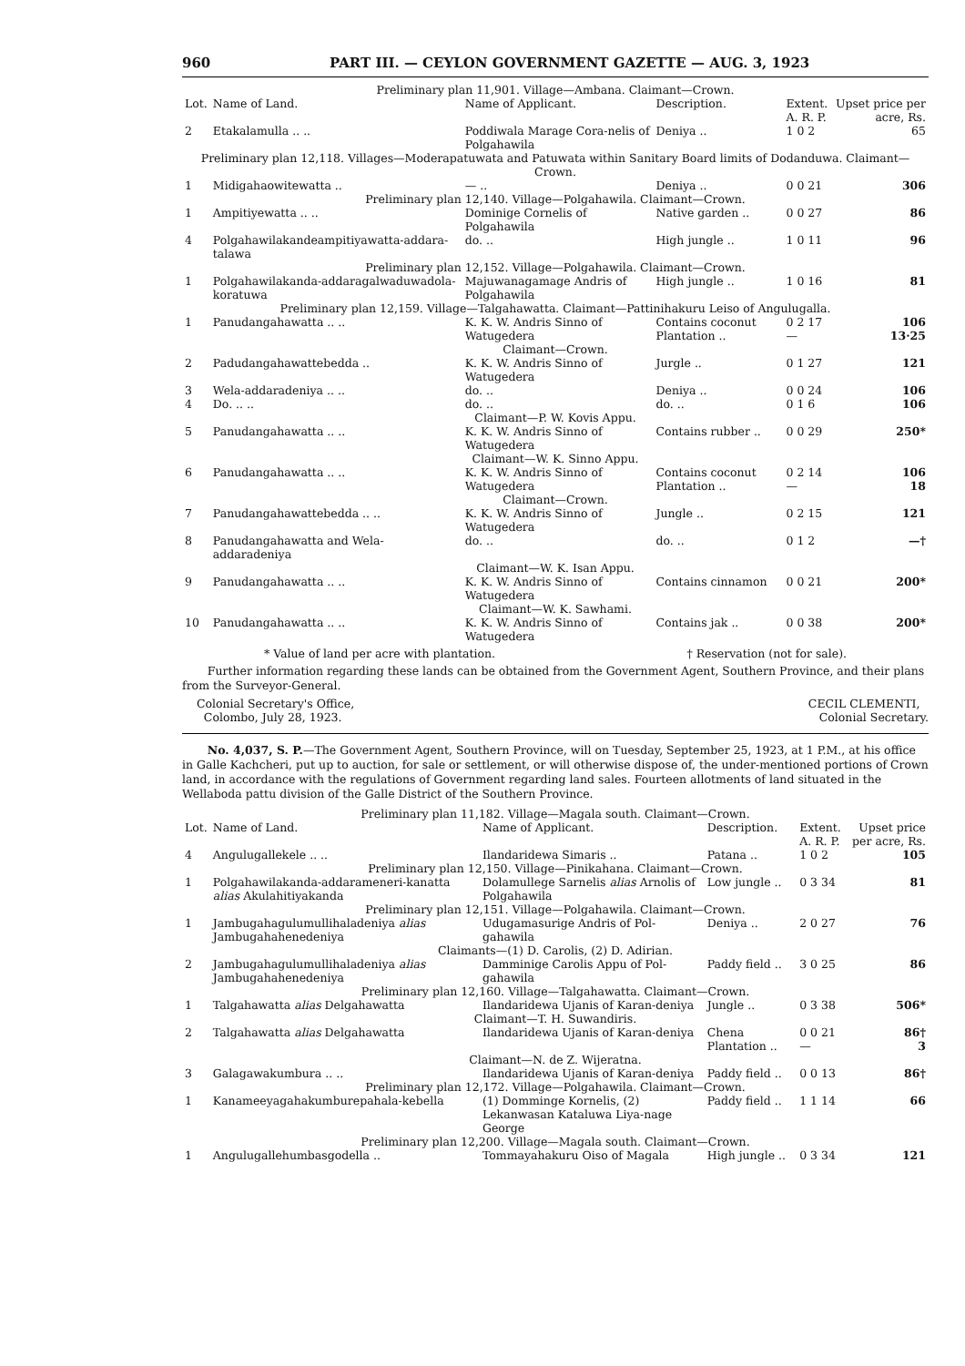960 PART III. — CEYLON GOVERNMENT GAZETTE — AUG. 3, 1923
| Preliminary plan 11,901. Village—Ambana. Claimant—Crown. | | | | | |
| Lot. | Name of Land. | Name of Applicant. | Description. | Extent. A. R. P. | Upset price per acre, Rs. |
| 2 | Etakalamulla .. .. | Poddiwala Marage Cora-nelis of Polgahawila | Deniya .. | 1 0 2 | 65 |
| Preliminary plan 12,118. Villages—Moderapatuwata and Patuwata within Sanitary Board limits of Dodanduwa. Claimant—Crown. | | | | | |
| 1 | Midigahaowitewatta .. | — .. | Deniya .. | 0 0 21 | 306 |
| Preliminary plan 12,140. Village—Polgahawila. Claimant—Crown. | | | | | |
| 1 | Ampitiyewatta .. .. | Dominige Cornelis of Polgahawila | Native garden .. | 0 0 27 | 86 |
| 4 | Polgahawilakandeampitiyawatta-addara-talawa | do. .. | High jungle .. | 1 0 11 | 96 |
| Preliminary plan 12,152. Village—Polgahawila. Claimant—Crown. | | | | | |
| 1 | Polgahawilakanda-addaragalwaduwadola-koratuwa | Majuwanagamage Andris of Polgahawila | High jungle .. | 1 0 16 | 81 |
| Preliminary plan 12,159. Village—Talgahawatta. Claimant—Pattinihakuru Leiso of Angulugalla. | | | | | |
| 1 | Panudangahawatta .. .. | K. K. W. Andris Sinno of Watugedera | Contains coconut Plantation .. | 0 2 17 — | 106 13·25 |
| Claimant—Crown. | | | | | |
| 2 | Padudangahawattebedda .. | K. K. W. Andris Sinno of Watugedera | Jurgle .. | 0 1 27 | 121 |
| 3 | Wela-addaradeniya .. .. | do. .. | Deniya .. | 0 0 24 | 106 |
| 4 | Do. .. .. | do. .. | do. .. | 0 1 6 | 106 |
| Claimant—P. W. Kovis Appu. | | | | | |
| 5 | Panudangahawatta .. .. | K. K. W. Andris Sinno of Watugedera | Contains rubber .. | 0 0 29 | 250* |
| Claimant—W. K. Sinno Appu. | | | | | |
| 6 | Panudangahawatta .. .. | K. K. W. Andris Sinno of Watugedera | Contains coconut Plantation .. | 0 2 14 — | 106 18 |
| Claimant—Crown. | | | | | |
| 7 | Panudangahawattebedda .. .. | K. K. W. Andris Sinno of Watugedera | Jungle .. | 0 2 15 | 121 |
| 8 | Panudangahawatta and Wela-addaradeniya | do. .. | do. .. | 0 1 2 | —† |
| Claimant—W. K. Isan Appu. | | | | | |
| 9 | Panudangahawatta .. .. | K. K. W. Andris Sinno of Watugedera | Contains cinnamon | 0 0 21 | 200* |
| Claimant—W. K. Sawhami. | | | | | |
| 10 | Panudangahawatta .. .. | K. K. W. Andris Sinno of Watugedera | Contains jak .. | 0 0 38 | 200* |
* Value of land per acre with plantation. † Reservation (not for sale).
Further information regarding these lands can be obtained from the Government Agent, Southern Province, and their plans from the Surveyor-General.
Colonial Secretary's Office,
Colombo, July 28, 1923. CECIL CLEMENTI,
Colonial Secretary.
No. 4,037, S. P.—The Government Agent, Southern Province, will on Tuesday, September 25, 1923, at 1 P.M., at his office in Galle Kachcheri, put up to auction, for sale or settlement, or will otherwise dispose of, the under-mentioned portions of Crown land, in accordance with the regulations of Government regarding land sales. Fourteen allotments of land situated in the Wellaboda pattu division of the Galle District of the Southern Province.
| Preliminary plan 11,182. Village—Magala south. Claimant—Crown. | | | | | |
| Lot. | Name of Land. | Name of Applicant. | Description. | Extent. A. R. P. | Upset price per acre, Rs. |
| 4 | Angulugallekele .. .. | Ilandaridewa Simaris .. | Patana .. | 1 0 2 | 105 |
| Preliminary plan 12,150. Village—Pinikahana. Claimant—Crown. | | | | | |
| 1 | Polgahawilakanda-addarameneri-kanatta alias Akulahitiyakanda | Dolamullege Sarnelis alias Arnolis of Polgahawila | Low jungle .. | 0 3 34 | 81 |
| Preliminary plan 12,151. Village—Polgahawila. Claimant—Crown. | | | | | |
| 1 | Jambugahagulumullihaladeniya alias Jambugahahenedeniya | Udugamasurige Andris of Pol-gahawila | Deniya .. | 2 0 27 | 76 |
| Claimants—(1) D. Carolis, (2) D. Adirian. | | | | | |
| 2 | Jambugahagulumullihaladeniya alias Jambugahahenedeniya | Damminige Carolis Appu of Pol-gahawila | Paddy field .. | 3 0 25 | 86 |
| Preliminary plan 12,160. Village—Talgahawatta. Claimant—Crown. | | | | | |
| 1 | Talgahawatta alias Delgahawatta | Ilandaridewa Ujanis of Karan-deniya | Jungle .. | 0 3 38 | 506* |
| Claimant—T. H. Suwandiris. | | | | | |
| 2 | Talgahawatta alias Delgahawatta | Ilandaridewa Ujanis of Karan-deniya | Chena Plantation .. | 0 0 21 — | 86† 3 |
| Claimant—N. de Z. Wijeratna. | | | | | |
| 3 | Galagawakumbura .. .. | Ilandaridewa Ujanis of Karan-deniya | Paddy field .. | 0 0 13 | 86† |
| Preliminary plan 12,172. Village—Polgahawila. Claimant—Crown. | | | | | |
| 1 | Kanameeyagahakumburepahala-kebella | (1) Domminge Kornelis, (2) Lekanwasan Kataluwa Liya-nage George | Paddy field .. | 1 1 14 | 66 |
| Preliminary plan 12,200. Village—Magala south. Claimant—Crown. | | | | | |
| 1 | Angulugallehumbasgodella .. | Tommayahakuru Oiso of Magala | High jungle .. | 0 3 34 | 121 |